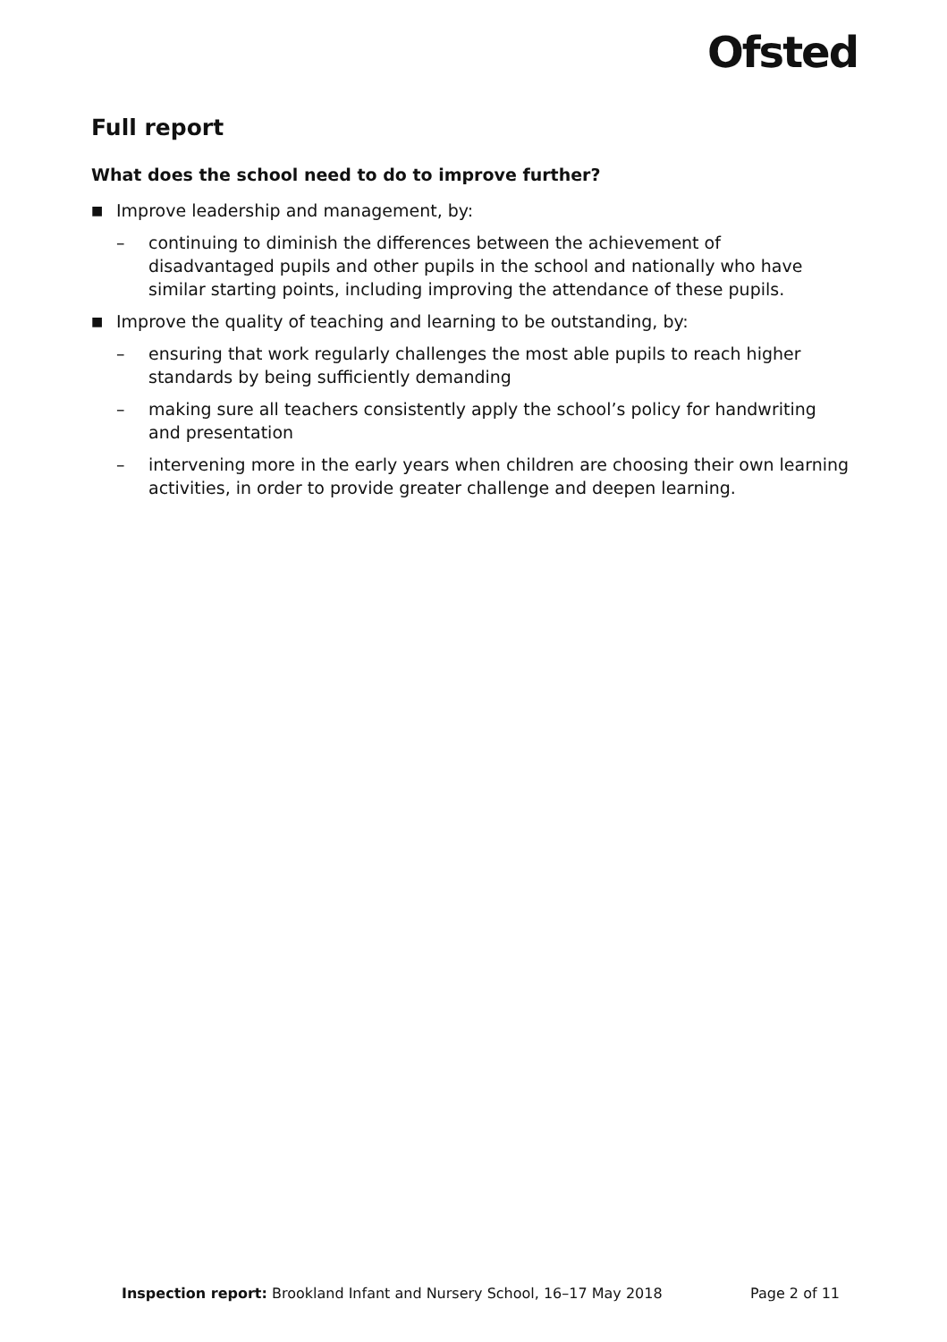Ofsted
Full report
What does the school need to do to improve further?
■ Improve leadership and management, by:
– continuing to diminish the differences between the achievement of disadvantaged pupils and other pupils in the school and nationally who have similar starting points, including improving the attendance of these pupils.
■ Improve the quality of teaching and learning to be outstanding, by:
– ensuring that work regularly challenges the most able pupils to reach higher standards by being sufficiently demanding
– making sure all teachers consistently apply the school’s policy for handwriting and presentation
– intervening more in the early years when children are choosing their own learning activities, in order to provide greater challenge and deepen learning.
Inspection report: Brookland Infant and Nursery School, 16–17 May 2018 Page 2 of 11